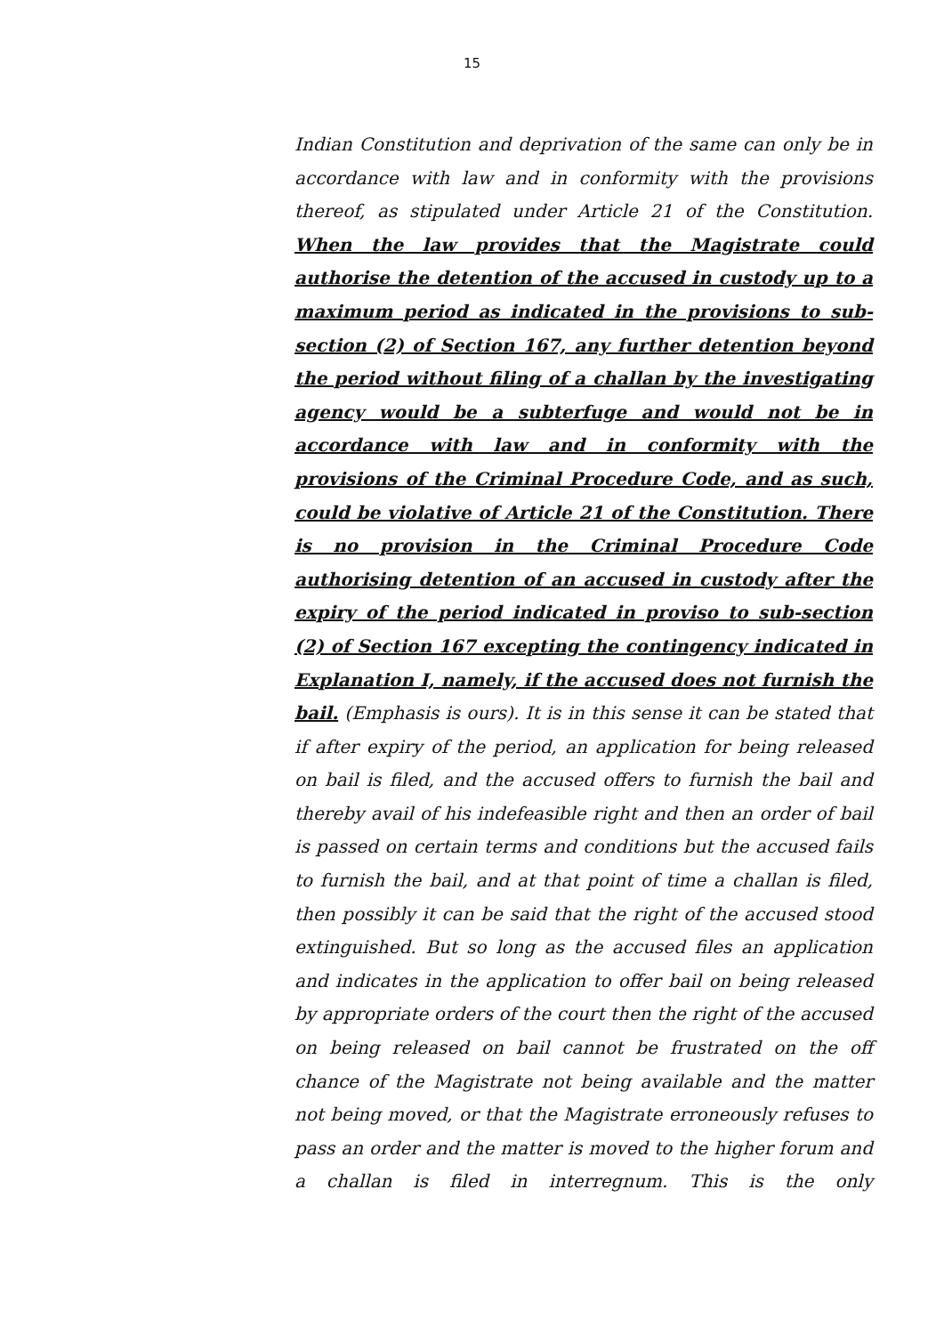15
Indian Constitution and deprivation of the same can only be in accordance with law and in conformity with the provisions thereof, as stipulated under Article 21 of the Constitution. When the law provides that the Magistrate could authorise the detention of the accused in custody up to a maximum period as indicated in the provisions to sub-section (2) of Section 167, any further detention beyond the period without filing of a challan by the investigating agency would be a subterfuge and would not be in accordance with law and in conformity with the provisions of the Criminal Procedure Code, and as such, could be violative of Article 21 of the Constitution. There is no provision in the Criminal Procedure Code authorising detention of an accused in custody after the expiry of the period indicated in proviso to sub-section (2) of Section 167 excepting the contingency indicated in Explanation I, namely, if the accused does not furnish the bail. (Emphasis is ours). It is in this sense it can be stated that if after expiry of the period, an application for being released on bail is filed, and the accused offers to furnish the bail and thereby avail of his indefeasible right and then an order of bail is passed on certain terms and conditions but the accused fails to furnish the bail, and at that point of time a challan is filed, then possibly it can be said that the right of the accused stood extinguished. But so long as the accused files an application and indicates in the application to offer bail on being released by appropriate orders of the court then the right of the accused on being released on bail cannot be frustrated on the off chance of the Magistrate not being available and the matter not being moved, or that the Magistrate erroneously refuses to pass an order and the matter is moved to the higher forum and a challan is filed in interregnum. This is the only